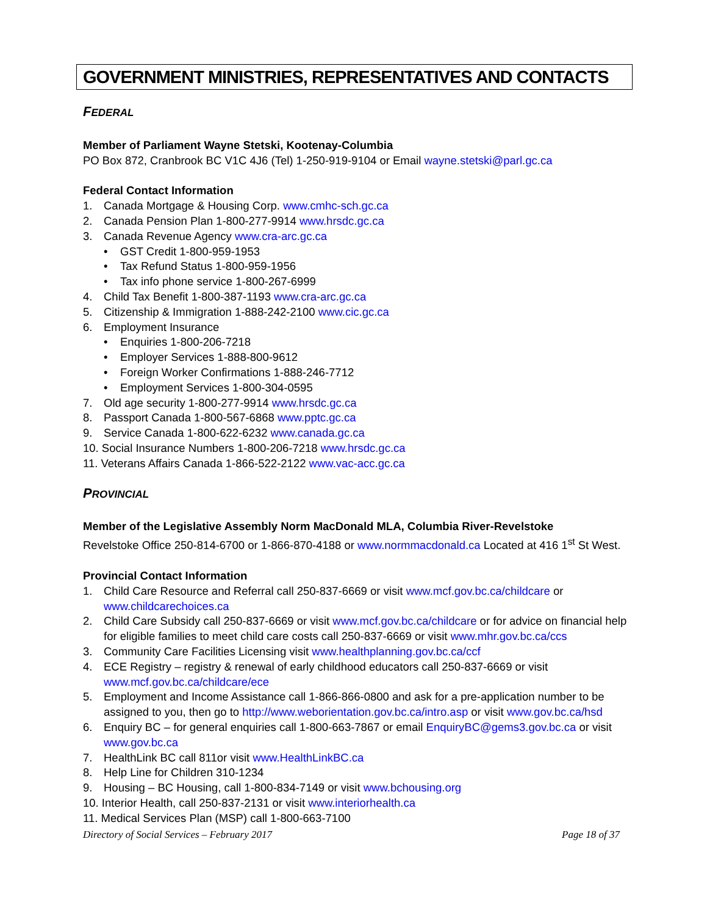GOVERNMENT MINISTRIES, REPRESENTATIVES AND CONTACTS
FEDERAL
Member of Parliament Wayne Stetski, Kootenay-Columbia
PO Box 872, Cranbrook BC V1C 4J6 (Tel) 1-250-919-9104 or Email wayne.stetski@parl.gc.ca
Federal Contact Information
1. Canada Mortgage & Housing Corp. www.cmhc-sch.gc.ca
2. Canada Pension Plan 1-800-277-9914 www.hrsdc.gc.ca
3. Canada Revenue Agency www.cra-arc.gc.ca
• GST Credit 1-800-959-1953
• Tax Refund Status 1-800-959-1956
• Tax info phone service 1-800-267-6999
4. Child Tax Benefit 1-800-387-1193 www.cra-arc.gc.ca
5. Citizenship & Immigration 1-888-242-2100 www.cic.gc.ca
6. Employment Insurance
• Enquiries 1-800-206-7218
• Employer Services 1-888-800-9612
• Foreign Worker Confirmations 1-888-246-7712
• Employment Services 1-800-304-0595
7. Old age security 1-800-277-9914 www.hrsdc.gc.ca
8. Passport Canada 1-800-567-6868 www.pptc.gc.ca
9. Service Canada 1-800-622-6232 www.canada.gc.ca
10. Social Insurance Numbers 1-800-206-7218 www.hrsdc.gc.ca
11. Veterans Affairs Canada 1-866-522-2122 www.vac-acc.gc.ca
PROVINCIAL
Member of the Legislative Assembly Norm MacDonald MLA, Columbia River-Revelstoke
Revelstoke Office 250-814-6700 or 1-866-870-4188 or www.normmacdonald.ca Located at 416 1<sup>st</sup> St West.
Provincial Contact Information
1. Child Care Resource and Referral call 250-837-6669 or visit www.mcf.gov.bc.ca/childcare or www.childcarechoices.ca
2. Child Care Subsidy call 250-837-6669 or visit www.mcf.gov.bc.ca/childcare or for advice on financial help for eligible families to meet child care costs call 250-837-6669 or visit www.mhr.gov.bc.ca/ccs
3. Community Care Facilities Licensing visit www.healthplanning.gov.bc.ca/ccf
4. ECE Registry – registry & renewal of early childhood educators call 250-837-6669 or visit www.mcf.gov.bc.ca/childcare/ece
5. Employment and Income Assistance call 1-866-866-0800 and ask for a pre-application number to be assigned to you, then go to http://www.weborientation.gov.bc.ca/intro.asp or visit www.gov.bc.ca/hsd
6. Enquiry BC – for general enquiries call 1-800-663-7867 or email EnquiryBC@gems3.gov.bc.ca or visit www.gov.bc.ca
7. HealthLink BC call 811or visit www.HealthLinkBC.ca
8. Help Line for Children 310-1234
9. Housing – BC Housing, call 1-800-834-7149 or visit www.bchousing.org
10. Interior Health, call 250-837-2131 or visit www.interiorhealth.ca
11. Medical Services Plan (MSP) call 1-800-663-7100
Directory of Social Services – February 2017 Page 18 of 37